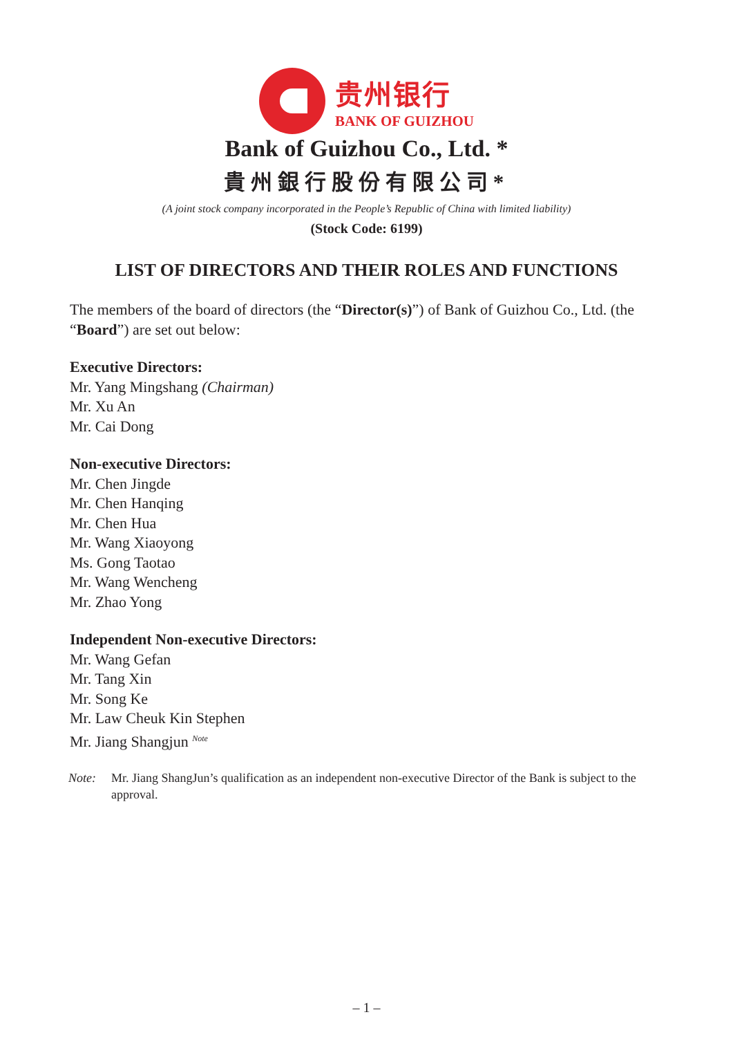贵州银行
BANK OF GUIZHOU
Bank of Guizhou Co., Ltd. *
貴州銀行股份有限公司*
(A joint stock company incorporated in the People’s Republic of China with limited liability)
(Stock Code: 6199)
LIST OF DIRECTORS AND THEIR ROLES AND FUNCTIONS
The members of the board of directors (the “Director(s)”) of Bank of Guizhou Co., Ltd. (the “Board”) are set out below:
Executive Directors:
Mr. Yang Mingshang (Chairman)
Mr. Xu An
Mr. Cai Dong
Non-executive Directors:
Mr. Chen Jingde
Mr. Chen Hanqing
Mr. Chen Hua
Mr. Wang Xiaoyong
Ms. Gong Taotao
Mr. Wang Wencheng
Mr. Zhao Yong
Independent Non-executive Directors:
Mr. Wang Gefan
Mr. Tang Xin
Mr. Song Ke
Mr. Law Cheuk Kin Stephen
Mr. Jiang Shangjun <sup>Note</sup>
Note: Mr. Jiang ShangJun’s qualification as an independent non-executive Director of the Bank is subject to the approval.
– 1 –